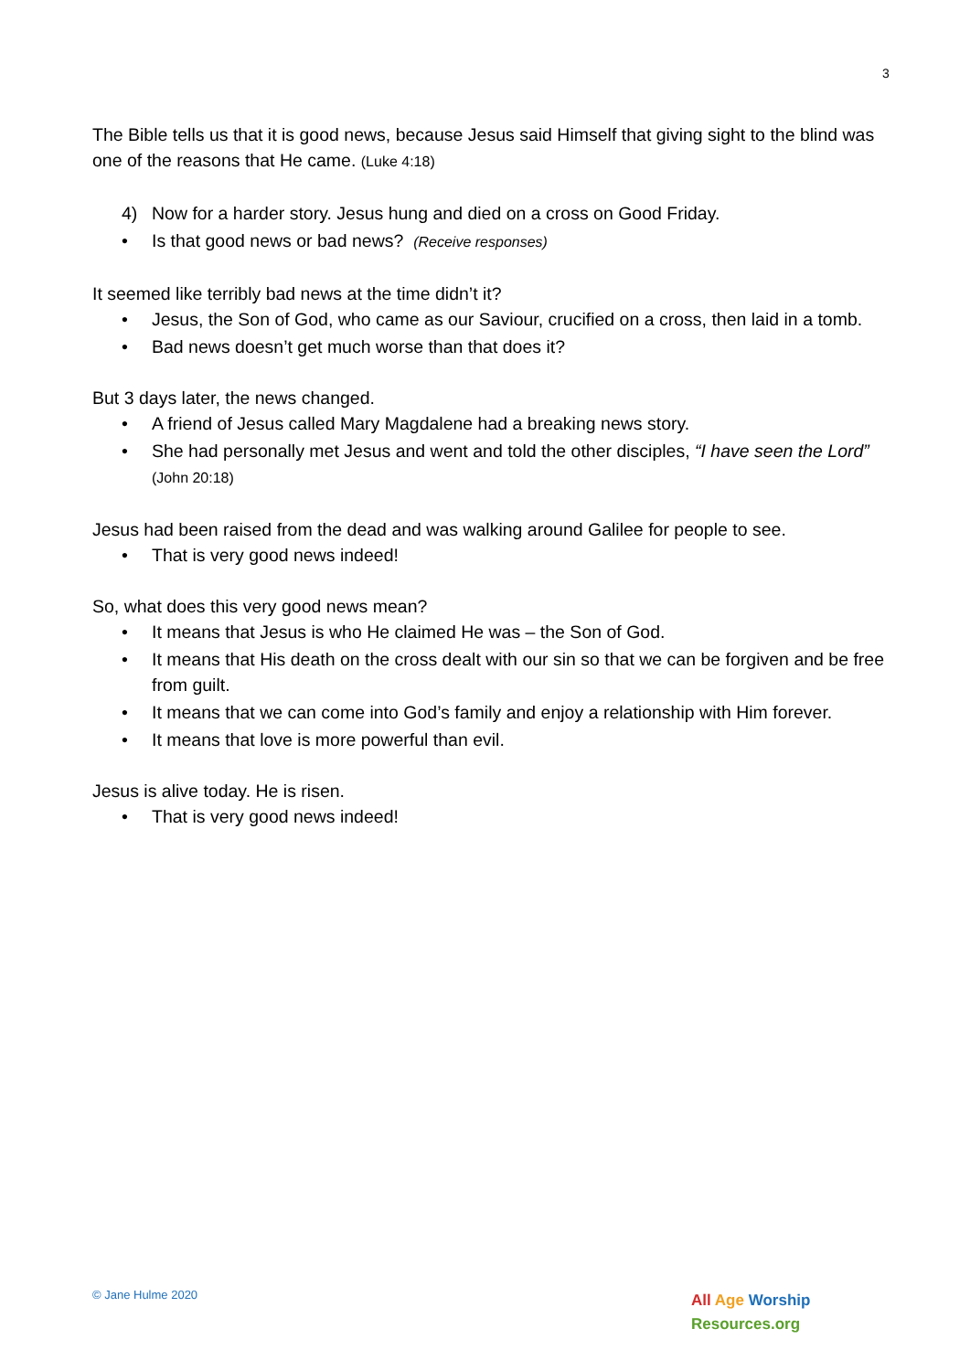3
The Bible tells us that it is good news, because Jesus said Himself that giving sight to the blind was one of the reasons that He came. (Luke 4:18)
4) Now for a harder story. Jesus hung and died on a cross on Good Friday.
• Is that good news or bad news? (Receive responses)
It seemed like terribly bad news at the time didn’t it?
• Jesus, the Son of God, who came as our Saviour, crucified on a cross, then laid in a tomb.
• Bad news doesn’t get much worse than that does it?
But 3 days later, the news changed.
• A friend of Jesus called Mary Magdalene had a breaking news story.
• She had personally met Jesus and went and told the other disciples, “I have seen the Lord” (John 20:18)
Jesus had been raised from the dead and was walking around Galilee for people to see.
• That is very good news indeed!
So, what does this very good news mean?
• It means that Jesus is who He claimed He was – the Son of God.
• It means that His death on the cross dealt with our sin so that we can be forgiven and be free from guilt.
• It means that we can come into God’s family and enjoy a relationship with Him forever.
• It means that love is more powerful than evil.
Jesus is alive today. He is risen.
• That is very good news indeed!
© Jane Hulme 2020
All Age Worship
Resources.org